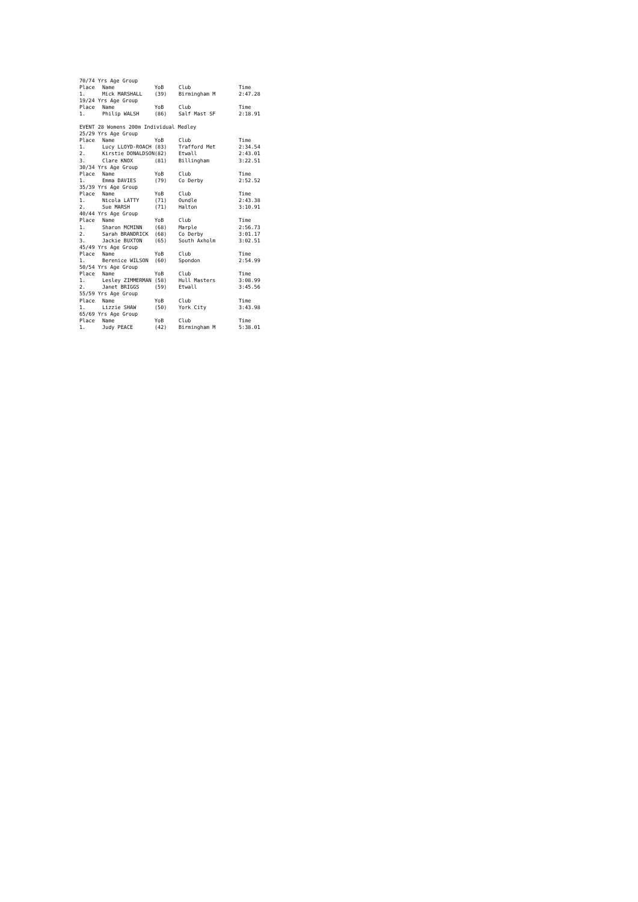| 70/74 Yrs Age Group | | | | |
| Place | Name | YoB | Club | Time |
| 1. | Mick MARSHALL | (39) | Birmingham M | 2:47.28 |
| 19/24 Yrs Age Group | | | | |
| Place | Name | YoB | Club | Time |
| 1. | Philip WALSH | (86) | Salf Mast SF | 2:18.91 |
| EVENT 28 Womens 200m Individual Medley | | | | |
| 25/29 Yrs Age Group | | | | |
| Place | Name | YoB | Club | Time |
| 1. | Lucy LLOYD-ROACH | (83) | Trafford Met | 2:34.54 |
| 2. | Kirstie DONALDSON | (82) | Etwall | 2:43.01 |
| 3. | Clare KNOX | (81) | Billingham | 3:22.51 |
| 30/34 Yrs Age Group | | | | |
| Place | Name | YoB | Club | Time |
| 1. | Emma DAVIES | (79) | Co Derby | 2:52.52 |
| 35/39 Yrs Age Group | | | | |
| Place | Name | YoB | Club | Time |
| 1. | Nicola LATTY | (71) | Oundle | 2:43.38 |
| 2. | Sue MARSH | (71) | Halton | 3:10.91 |
| 40/44 Yrs Age Group | | | | |
| Place | Name | YoB | Club | Time |
| 1. | Sharon MCMINN | (68) | Marple | 2:56.73 |
| 2. | Sarah BRANDRICK | (68) | Co Derby | 3:01.17 |
| 3. | Jackie BUXTON | (65) | South Axholm | 3:02.51 |
| 45/49 Yrs Age Group | | | | |
| Place | Name | YoB | Club | Time |
| 1. | Berenice WILSON | (60) | Spondon | 2:54.99 |
| 50/54 Yrs Age Group | | | | |
| Place | Name | YoB | Club | Time |
| 1. | Lesley ZIMMERMAN | (58) | Hull Masters | 3:08.99 |
| 2. | Janet BRIGGS | (59) | Etwall | 3:45.56 |
| 55/59 Yrs Age Group | | | | |
| Place | Name | YoB | Club | Time |
| 1. | Lizzie SHAW | (50) | York City | 3:43.98 |
| 65/69 Yrs Age Group | | | | |
| Place | Name | YoB | Club | Time |
| 1. | Judy PEACE | (42) | Birmingham M | 5:38.01 |